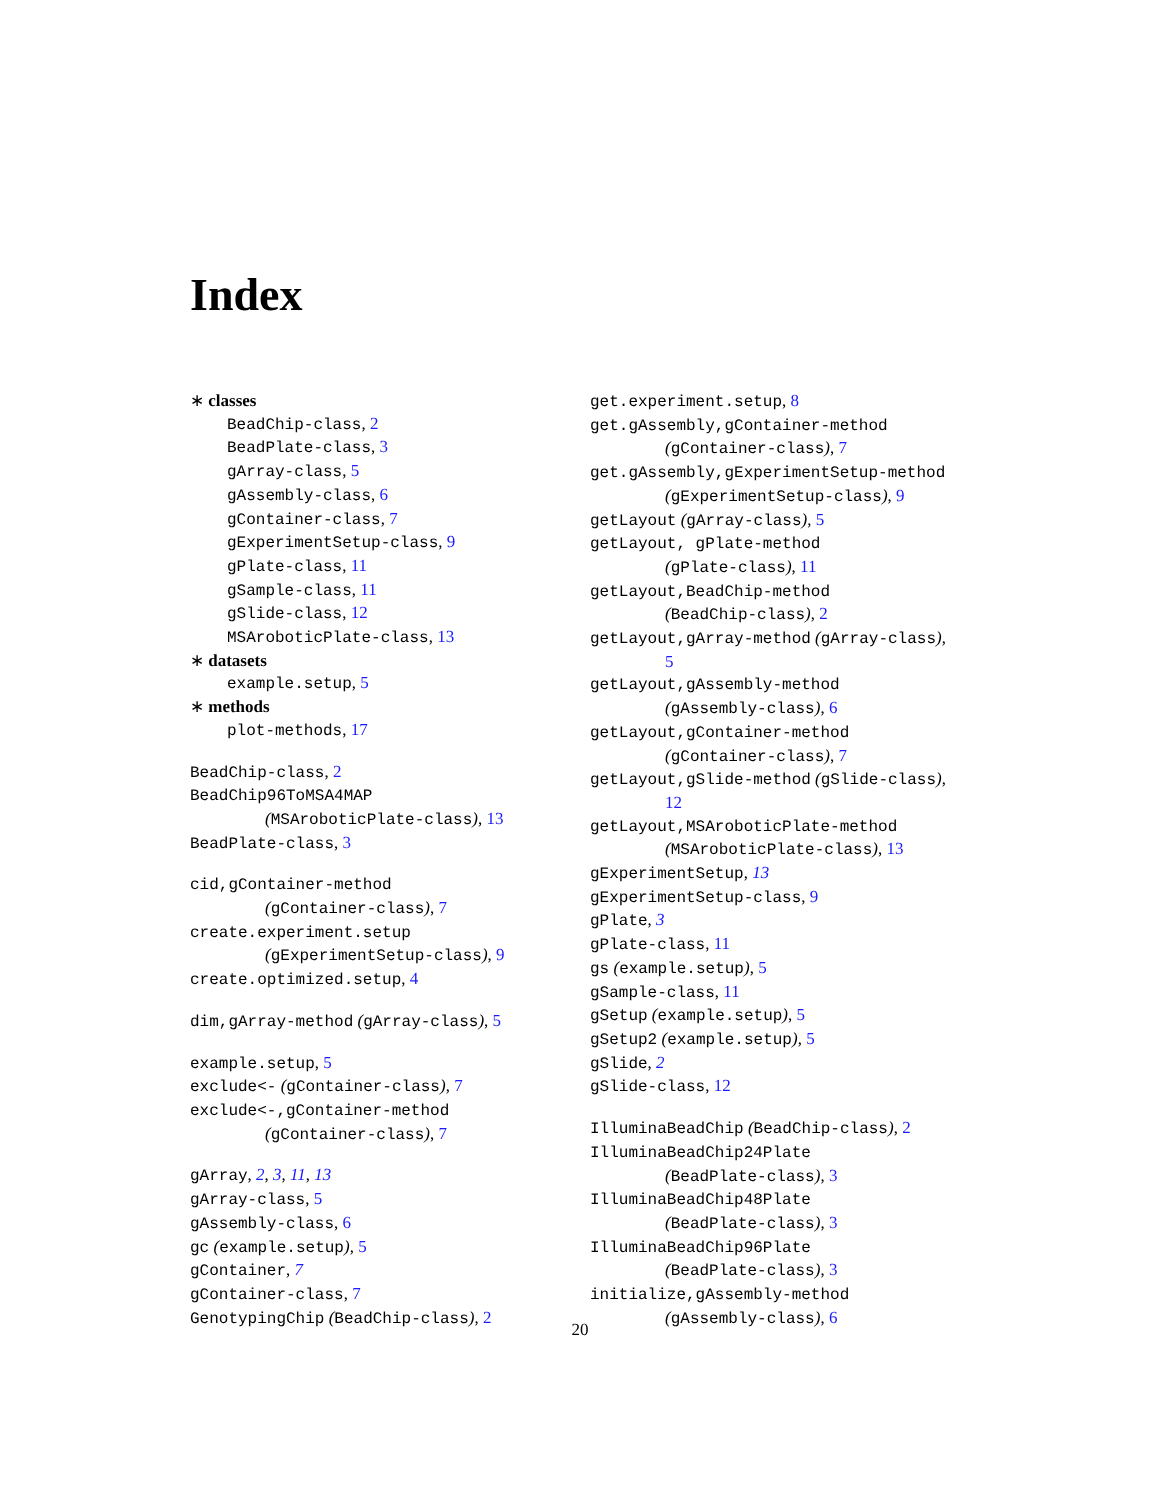Index
∗ classes
BeadChip-class, 2
BeadPlate-class, 3
gArray-class, 5
gAssembly-class, 6
gContainer-class, 7
gExperimentSetup-class, 9
gPlate-class, 11
gSample-class, 11
gSlide-class, 12
MSAroboticPlate-class, 13
∗ datasets
example.setup, 5
∗ methods
plot-methods, 17
BeadChip-class, 2
BeadChip96ToMSA4MAP
(MSAroboticPlate-class), 13
BeadPlate-class, 3
cid,gContainer-method
(gContainer-class), 7
create.experiment.setup
(gExperimentSetup-class), 9
create.optimized.setup, 4
dim,gArray-method (gArray-class), 5
example.setup, 5
exclude<- (gContainer-class), 7
exclude<-,gContainer-method
(gContainer-class), 7
gArray, 2, 3, 11, 13
gArray-class, 5
gAssembly-class, 6
gc (example.setup), 5
gContainer, 7
gContainer-class, 7
GenotypingChip (BeadChip-class), 2
get.experiment.setup, 8
get.gAssembly,gContainer-method
(gContainer-class), 7
get.gAssembly,gExperimentSetup-method
(gExperimentSetup-class), 9
getLayout (gArray-class), 5
getLayout, gPlate-method
(gPlate-class), 11
getLayout,BeadChip-method
(BeadChip-class), 2
getLayout,gArray-method (gArray-class),
5
getLayout,gAssembly-method
(gAssembly-class), 6
getLayout,gContainer-method
(gContainer-class), 7
getLayout,gSlide-method (gSlide-class),
12
getLayout,MSAroboticPlate-method
(MSAroboticPlate-class), 13
gExperimentSetup, 13
gExperimentSetup-class, 9
gPlate, 3
gPlate-class, 11
gs (example.setup), 5
gSample-class, 11
gSetup (example.setup), 5
gSetup2 (example.setup), 5
gSlide, 2
gSlide-class, 12
IlluminaBeadChip (BeadChip-class), 2
IlluminaBeadChip24Plate
(BeadPlate-class), 3
IlluminaBeadChip48Plate
(BeadPlate-class), 3
IlluminaBeadChip96Plate
(BeadPlate-class), 3
initialize,gAssembly-method
(gAssembly-class), 6
20